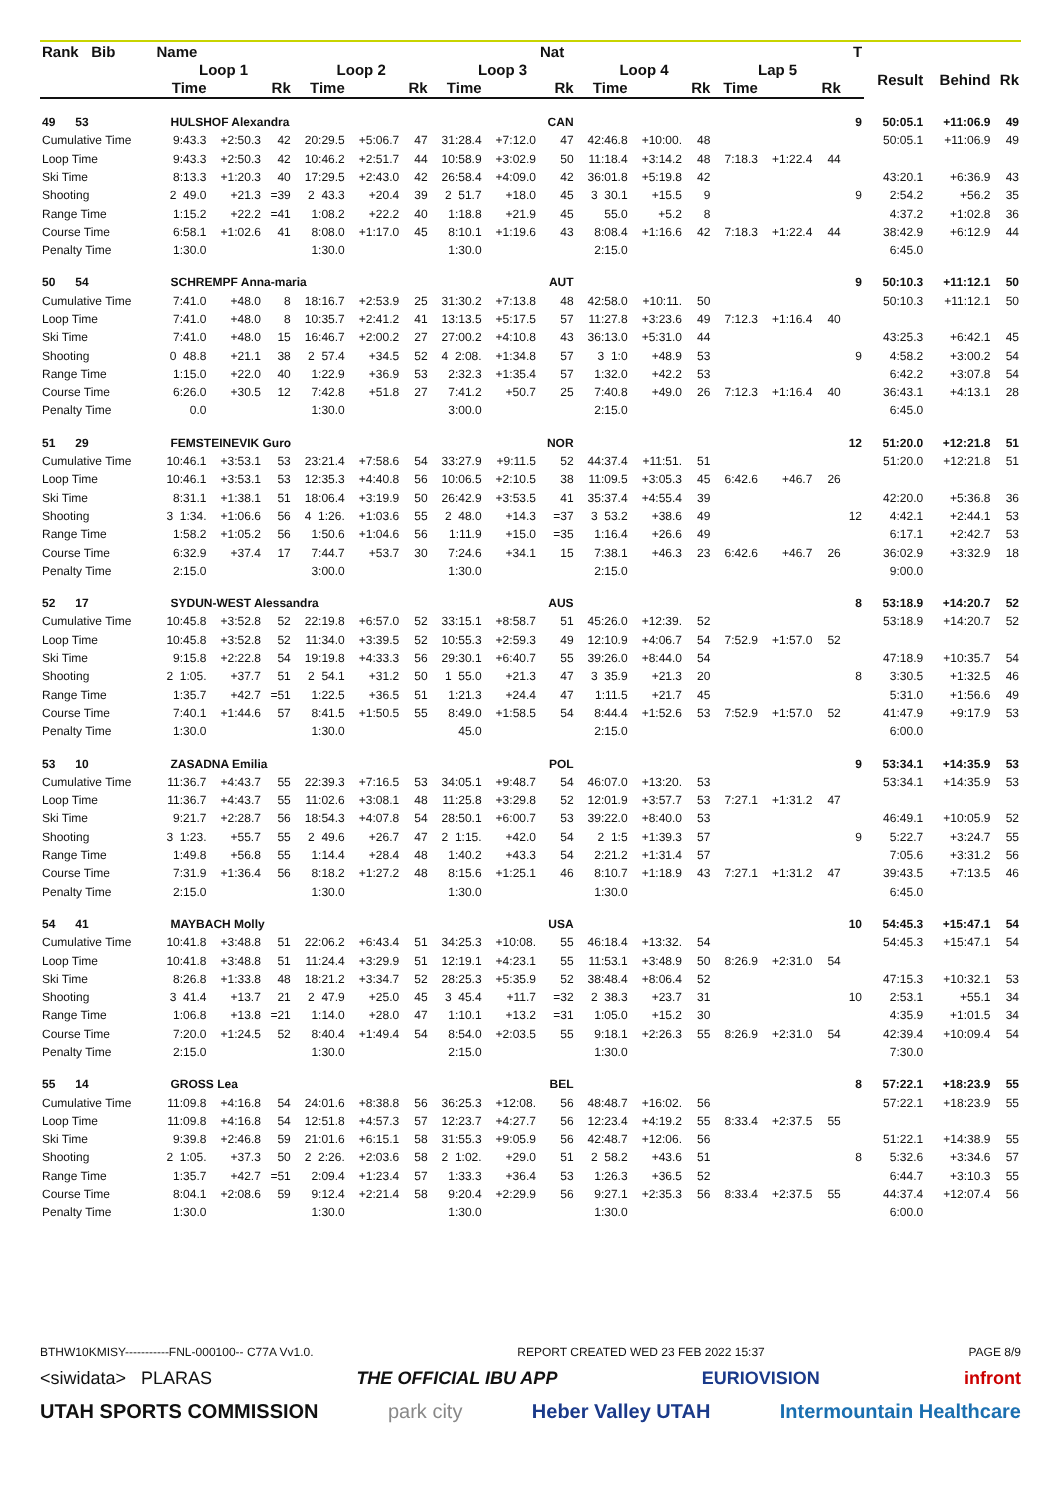| Rank Bib | Name | | | | | | | | Nat | | | | | | | T | | | |
| --- | --- | --- | --- | --- | --- | --- | --- | --- | --- | --- | --- | --- | --- | --- | --- | --- | --- | --- | --- |
| | Loop 1 | | | Loop 2 | | | Loop 3 | | | Loop 4 | | | Lap 5 | | | | Result | Behind | Rk |
| | Time | | Rk | Time | | Rk | Time | | Rk | Time | | Rk | Time | | Rk | | | | |
| 49 53 | HULSHOF Alexandra | | | | | | | | CAN | | | | | | | 9 | 50:05.1 | +11:06.9 | 49 |
| Cumulative Time | 9:43.3 | +2:50.3 | 42 | 20:29.5 | +5:06.7 | 47 | 31:28.4 | +7:12.0 | 47 | 42:46.8 | +10:00. | 48 | | | | | 50:05.1 | +11:06.9 | 49 |
| Loop Time | 9:43.3 | +2:50.3 | 42 | 10:46.2 | +2:51.7 | 44 | 10:58.9 | +3:02.9 | 50 | 11:18.4 | +3:14.2 | 48 | 7:18.3 | +1:22.4 | 44 | | | | |
| Ski Time | 8:13.3 | +1:20.3 | 40 | 17:29.5 | +2:43.0 | 42 | 26:58.4 | +4:09.0 | 42 | 36:01.8 | +5:19.8 | 42 | | | | | 43:20.1 | +6:36.9 | 43 |
| Shooting | 2 49.0 | +21.3 | =39 | 2 43.3 | +20.4 | 39 | 2 51.7 | +18.0 | 45 | 3 30.1 | +15.5 | 9 | | | | 9 | 2:54.2 | +56.2 | 35 |
| Range Time | 1:15.2 | +22.2 | =41 | 1:08.2 | +22.2 | 40 | 1:18.8 | +21.9 | 45 | 55.0 | +5.2 | 8 | | | | | 4:37.2 | +1:02.8 | 36 |
| Course Time | 6:58.1 | +1:02.6 | 41 | 8:08.0 | +1:17.0 | 45 | 8:10.1 | +1:19.6 | 43 | 8:08.4 | +1:16.6 | 42 | 7:18.3 | +1:22.4 | 44 | | 38:42.9 | +6:12.9 | 44 |
| Penalty Time | 1:30.0 | | | 1:30.0 | | | 1:30.0 | | | 2:15.0 | | | | | | | 6:45.0 | | |
| 50 54 | SCHREMPF Anna-maria | | | | | | | | AUT | | | | | | | 9 | 50:10.3 | +11:12.1 | 50 |
| Cumulative Time | 7:41.0 | +48.0 | 8 | 18:16.7 | +2:53.9 | 25 | 31:30.2 | +7:13.8 | 48 | 42:58.0 | +10:11. | 50 | | | | | 50:10.3 | +11:12.1 | 50 |
| Loop Time | 7:41.0 | +48.0 | 8 | 10:35.7 | +2:41.2 | 41 | 13:13.5 | +5:17.5 | 57 | 11:27.8 | +3:23.6 | 49 | 7:12.3 | +1:16.4 | 40 | | | | |
| Ski Time | 7:41.0 | +48.0 | 15 | 16:46.7 | +2:00.2 | 27 | 27:00.2 | +4:10.8 | 43 | 36:13.0 | +5:31.0 | 44 | | | | | 43:25.3 | +6:42.1 | 45 |
| Shooting | 0 48.8 | +21.1 | 38 | 2 57.4 | +34.5 | 52 | 4 2:08. | +1:34.8 | 57 | 3 1:0 | +48.9 | 53 | | | | 9 | 4:58.2 | +3:00.2 | 54 |
| Range Time | 1:15.0 | +22.0 | 40 | 1:22.9 | +36.9 | 53 | 2:32.3 | +1:35.4 | 57 | 1:32.0 | +42.2 | 53 | | | | | 6:42.2 | +3:07.8 | 54 |
| Course Time | 6:26.0 | +30.5 | 12 | 7:42.8 | +51.8 | 27 | 7:41.2 | +50.7 | 25 | 7:40.8 | +49.0 | 26 | 7:12.3 | +1:16.4 | 40 | | 36:43.1 | +4:13.1 | 28 |
| Penalty Time | 0.0 | | | 1:30.0 | | | 3:00.0 | | | 2:15.0 | | | | | | | 6:45.0 | | |
| 51 29 | FEMSTEINEVIK Guro | | | | | | | | NOR | | | | | | | 12 | 51:20.0 | +12:21.8 | 51 |
| Cumulative Time | 10:46.1 | +3:53.1 | 53 | 23:21.4 | +7:58.6 | 54 | 33:27.9 | +9:11.5 | 52 | 44:37.4 | +11:51. | 51 | | | | | 51:20.0 | +12:21.8 | 51 |
| Loop Time | 10:46.1 | +3:53.1 | 53 | 12:35.3 | +4:40.8 | 56 | 10:06.5 | +2:10.5 | 38 | 11:09.5 | +3:05.3 | 45 | 6:42.6 | +46.7 | 26 | | | | |
| Ski Time | 8:31.1 | +1:38.1 | 51 | 18:06.4 | +3:19.9 | 50 | 26:42.9 | +3:53.5 | 41 | 35:37.4 | +4:55.4 | 39 | | | | | 42:20.0 | +5:36.8 | 36 |
| Shooting | 3 1:34. | +1:06.6 | 56 | 4 1:26. | +1:03.6 | 55 | 2 48.0 | +14.3 | =37 | 3 53.2 | +38.6 | 49 | | | | 12 | 4:42.1 | +2:44.1 | 53 |
| Range Time | 1:58.2 | +1:05.2 | 56 | 1:50.6 | +1:04.6 | 56 | 1:11.9 | +15.0 | =35 | 1:16.4 | +26.6 | 49 | | | | | 6:17.1 | +2:42.7 | 53 |
| Course Time | 6:32.9 | +37.4 | 17 | 7:44.7 | +53.7 | 30 | 7:24.6 | +34.1 | 15 | 7:38.1 | +46.3 | 23 | 6:42.6 | +46.7 | 26 | | 36:02.9 | +3:32.9 | 18 |
| Penalty Time | 2:15.0 | | | 3:00.0 | | | 1:30.0 | | | 2:15.0 | | | | | | | 9:00.0 | | |
| 52 17 | SYDUN-WEST Alessandra | | | | | | | | AUS | | | | | | | 8 | 53:18.9 | +14:20.7 | 52 |
| Cumulative Time | 10:45.8 | +3:52.8 | 52 | 22:19.8 | +6:57.0 | 52 | 33:15.1 | +8:58.7 | 51 | 45:26.0 | +12:39. | 52 | | | | | 53:18.9 | +14:20.7 | 52 |
| Loop Time | 10:45.8 | +3:52.8 | 52 | 11:34.0 | +3:39.5 | 52 | 10:55.3 | +2:59.3 | 49 | 12:10.9 | +4:06.7 | 54 | 7:52.9 | +1:57.0 | 52 | | | | |
| Ski Time | 9:15.8 | +2:22.8 | 54 | 19:19.8 | +4:33.3 | 56 | 29:30.1 | +6:40.7 | 55 | 39:26.0 | +8:44.0 | 54 | | | | | 47:18.9 | +10:35.7 | 54 |
| Shooting | 2 1:05. | +37.7 | 51 | 2 54.1 | +31.2 | 50 | 1 55.0 | +21.3 | 47 | 3 35.9 | +21.3 | 20 | | | | 8 | 3:30.5 | +1:32.5 | 46 |
| Range Time | 1:35.7 | +42.7 | =51 | 1:22.5 | +36.5 | 51 | 1:21.3 | +24.4 | 47 | 1:11.5 | +21.7 | 45 | | | | | 5:31.0 | +1:56.6 | 49 |
| Course Time | 7:40.1 | +1:44.6 | 57 | 8:41.5 | +1:50.5 | 55 | 8:49.0 | +1:58.5 | 54 | 8:44.4 | +1:52.6 | 53 | 7:52.9 | +1:57.0 | 52 | | 41:47.9 | +9:17.9 | 53 |
| Penalty Time | 1:30.0 | | | 1:30.0 | | | 45.0 | | | 2:15.0 | | | | | | | 6:00.0 | | |
| 53 10 | ZASADNA Emilia | | | | | | | | POL | | | | | | | 9 | 53:34.1 | +14:35.9 | 53 |
| Cumulative Time | 11:36.7 | +4:43.7 | 55 | 22:39.3 | +7:16.5 | 53 | 34:05.1 | +9:48.7 | 54 | 46:07.0 | +13:20. | 53 | | | | | 53:34.1 | +14:35.9 | 53 |
| Loop Time | 11:36.7 | +4:43.7 | 55 | 11:02.6 | +3:08.1 | 48 | 11:25.8 | +3:29.8 | 52 | 12:01.9 | +3:57.7 | 53 | 7:27.1 | +1:31.2 | 47 | | | | |
| Ski Time | 9:21.7 | +2:28.7 | 56 | 18:54.3 | +4:07.8 | 54 | 28:50.1 | +6:00.7 | 53 | 39:22.0 | +8:40.0 | 53 | | | | | 46:49.1 | +10:05.9 | 52 |
| Shooting | 3 1:23. | +55.7 | 55 | 2 49.6 | +26.7 | 47 | 2 1:15. | +42.0 | 54 | 2 1:5 | +1:39.3 | 57 | | | | 9 | 5:22.7 | +3:24.7 | 55 |
| Range Time | 1:49.8 | +56.8 | 55 | 1:14.4 | +28.4 | 48 | 1:40.2 | +43.3 | 54 | 2:21.2 | +1:31.4 | 57 | | | | | 7:05.6 | +3:31.2 | 56 |
| Course Time | 7:31.9 | +1:36.4 | 56 | 8:18.2 | +1:27.2 | 48 | 8:15.6 | +1:25.1 | 46 | 8:10.7 | +1:18.9 | 43 | 7:27.1 | +1:31.2 | 47 | | 39:43.5 | +7:13.5 | 46 |
| Penalty Time | 2:15.0 | | | 1:30.0 | | | 1:30.0 | | | 1:30.0 | | | | | | | 6:45.0 | | |
| 54 41 | MAYBACH Molly | | | | | | | | USA | | | | | | | 10 | 54:45.3 | +15:47.1 | 54 |
| Cumulative Time | 10:41.8 | +3:48.8 | 51 | 22:06.2 | +6:43.4 | 51 | 34:25.3 | +10:08. | 55 | 46:18.4 | +13:32. | 54 | | | | | 54:45.3 | +15:47.1 | 54 |
| Loop Time | 10:41.8 | +3:48.8 | 51 | 11:24.4 | +3:29.9 | 51 | 12:19.1 | +4:23.1 | 55 | 11:53.1 | +3:48.9 | 50 | 8:26.9 | +2:31.0 | 54 | | | | |
| Ski Time | 8:26.8 | +1:33.8 | 48 | 18:21.2 | +3:34.7 | 52 | 28:25.3 | +5:35.9 | 52 | 38:48.4 | +8:06.4 | 52 | | | | | 47:15.3 | +10:32.1 | 53 |
| Shooting | 3 41.4 | +13.7 | 21 | 2 47.9 | +25.0 | 45 | 3 45.4 | +11.7 | =32 | 2 38.3 | +23.7 | 31 | | | | 10 | 2:53.1 | +55.1 | 34 |
| Range Time | 1:06.8 | +13.8 | =21 | 1:14.0 | +28.0 | 47 | 1:10.1 | +13.2 | =31 | 1:05.0 | +15.2 | 30 | | | | | 4:35.9 | +1:01.5 | 34 |
| Course Time | 7:20.0 | +1:24.5 | 52 | 8:40.4 | +1:49.4 | 54 | 8:54.0 | +2:03.5 | 55 | 9:18.1 | +2:26.3 | 55 | 8:26.9 | +2:31.0 | 54 | | 42:39.4 | +10:09.4 | 54 |
| Penalty Time | 2:15.0 | | | 1:30.0 | | | 2:15.0 | | | 1:30.0 | | | | | | | 7:30.0 | | |
| 55 14 | GROSS Lea | | | | | | | | BEL | | | | | | | 8 | 57:22.1 | +18:23.9 | 55 |
| Cumulative Time | 11:09.8 | +4:16.8 | 54 | 24:01.6 | +8:38.8 | 56 | 36:25.3 | +12:08. | 56 | 48:48.7 | +16:02. | 56 | | | | | 57:22.1 | +18:23.9 | 55 |
| Loop Time | 11:09.8 | +4:16.8 | 54 | 12:51.8 | +4:57.3 | 57 | 12:23.7 | +4:27.7 | 56 | 12:23.4 | +4:19.2 | 55 | 8:33.4 | +2:37.5 | 55 | | | | |
| Ski Time | 9:39.8 | +2:46.8 | 59 | 21:01.6 | +6:15.1 | 58 | 31:55.3 | +9:05.9 | 56 | 42:48.7 | +12:06. | 56 | | | | | 51:22.1 | +14:38.9 | 55 |
| Shooting | 2 1:05. | +37.3 | 50 | 2 2:26. | +2:03.6 | 58 | 2 1:02. | +29.0 | 51 | 2 58.2 | +43.6 | 51 | | | | 8 | 5:32.6 | +3:34.6 | 57 |
| Range Time | 1:35.7 | +42.7 | =51 | 2:09.4 | +1:23.4 | 57 | 1:33.3 | +36.4 | 53 | 1:26.3 | +36.5 | 52 | | | | | 6:44.7 | +3:10.3 | 55 |
| Course Time | 8:04.1 | +2:08.6 | 59 | 9:12.4 | +2:21.4 | 58 | 9:20.4 | +2:29.9 | 56 | 9:27.1 | +2:35.3 | 56 | 8:33.4 | +2:37.5 | 55 | | 44:37.4 | +12:07.4 | 56 |
| Penalty Time | 1:30.0 | | | 1:30.0 | | | 1:30.0 | | | 1:30.0 | | | | | | | 6:00.0 | | |
BTHW10KMISY-----------FNL-000100-- C77A Vv1.0. REPORT CREATED WED 23 FEB 2022 15:37 PAGE 8/9
<siwidata> PLARAS THE OFFICIAL IBU APP EURIOVISION infront
UTAH SPORTS COMMISSION park city Heber Valley UTAH Intermountain Healthcare